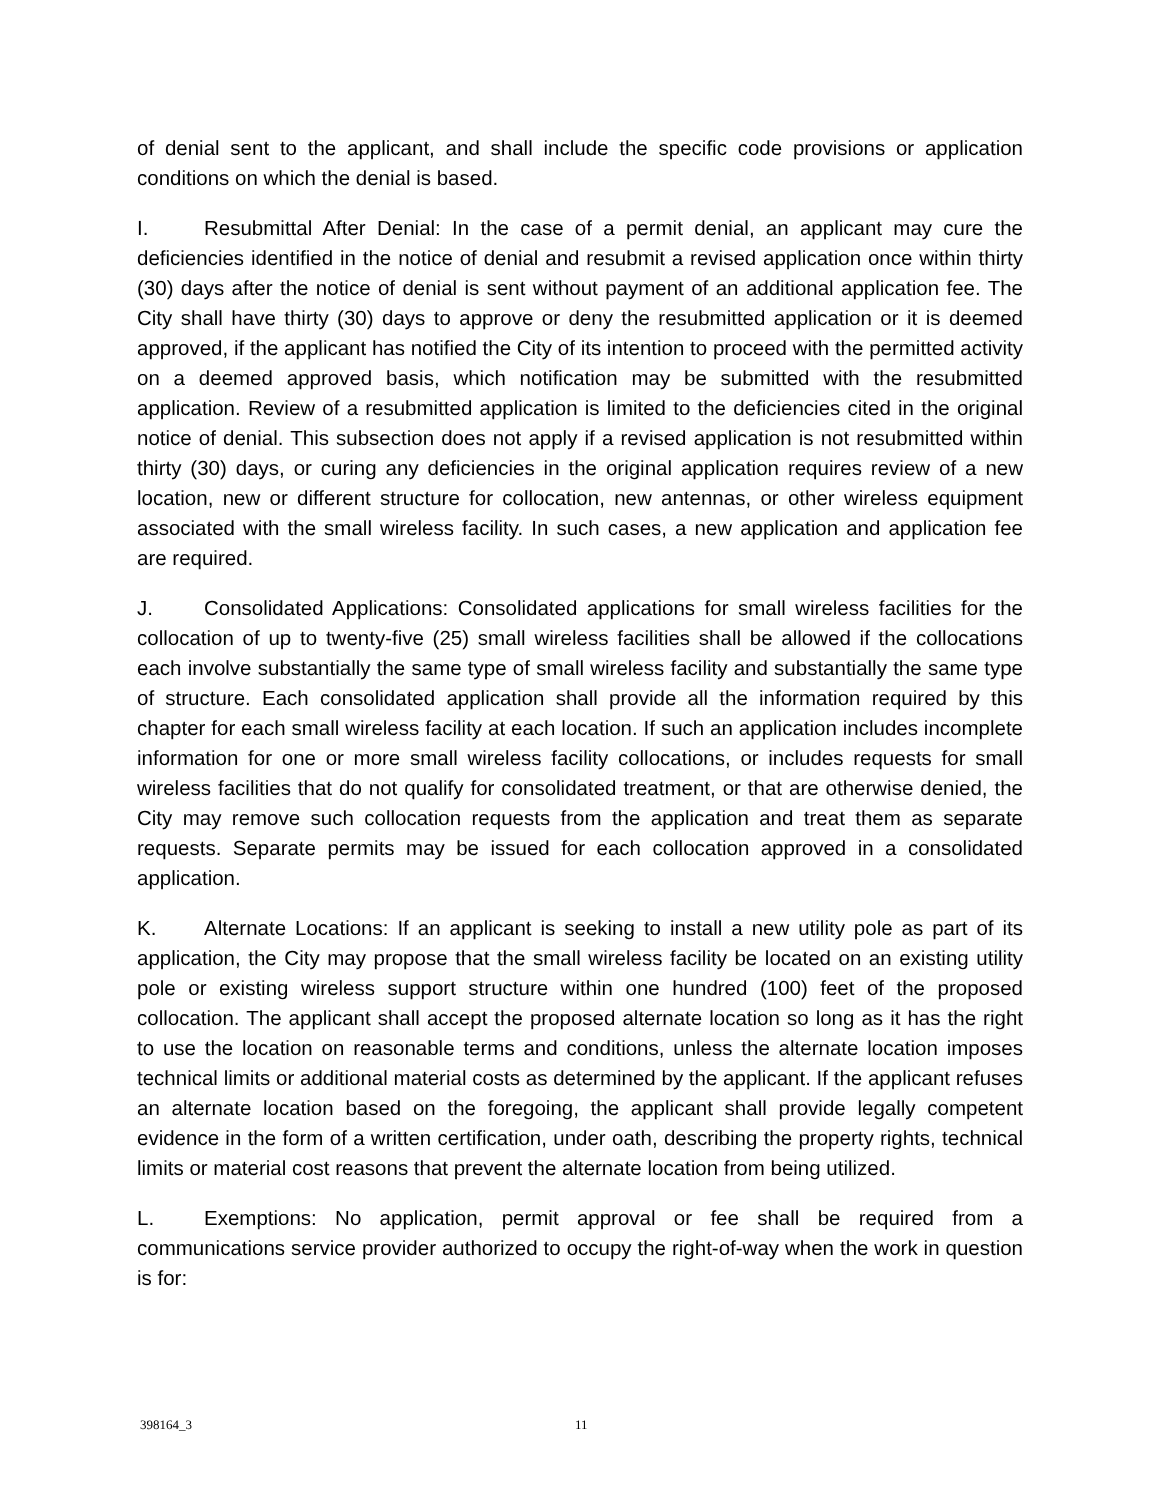of denial sent to the applicant, and shall include the specific code provisions or application conditions on which the denial is based.
I. Resubmittal After Denial: In the case of a permit denial, an applicant may cure the deficiencies identified in the notice of denial and resubmit a revised application once within thirty (30) days after the notice of denial is sent without payment of an additional application fee. The City shall have thirty (30) days to approve or deny the resubmitted application or it is deemed approved, if the applicant has notified the City of its intention to proceed with the permitted activity on a deemed approved basis, which notification may be submitted with the resubmitted application. Review of a resubmitted application is limited to the deficiencies cited in the original notice of denial. This subsection does not apply if a revised application is not resubmitted within thirty (30) days, or curing any deficiencies in the original application requires review of a new location, new or different structure for collocation, new antennas, or other wireless equipment associated with the small wireless facility. In such cases, a new application and application fee are required.
J. Consolidated Applications: Consolidated applications for small wireless facilities for the collocation of up to twenty-five (25) small wireless facilities shall be allowed if the collocations each involve substantially the same type of small wireless facility and substantially the same type of structure. Each consolidated application shall provide all the information required by this chapter for each small wireless facility at each location. If such an application includes incomplete information for one or more small wireless facility collocations, or includes requests for small wireless facilities that do not qualify for consolidated treatment, or that are otherwise denied, the City may remove such collocation requests from the application and treat them as separate requests. Separate permits may be issued for each collocation approved in a consolidated application.
K. Alternate Locations: If an applicant is seeking to install a new utility pole as part of its application, the City may propose that the small wireless facility be located on an existing utility pole or existing wireless support structure within one hundred (100) feet of the proposed collocation. The applicant shall accept the proposed alternate location so long as it has the right to use the location on reasonable terms and conditions, unless the alternate location imposes technical limits or additional material costs as determined by the applicant. If the applicant refuses an alternate location based on the foregoing, the applicant shall provide legally competent evidence in the form of a written certification, under oath, describing the property rights, technical limits or material cost reasons that prevent the alternate location from being utilized.
L. Exemptions: No application, permit approval or fee shall be required from a communications service provider authorized to occupy the right-of-way when the work in question is for:
398164_3 11